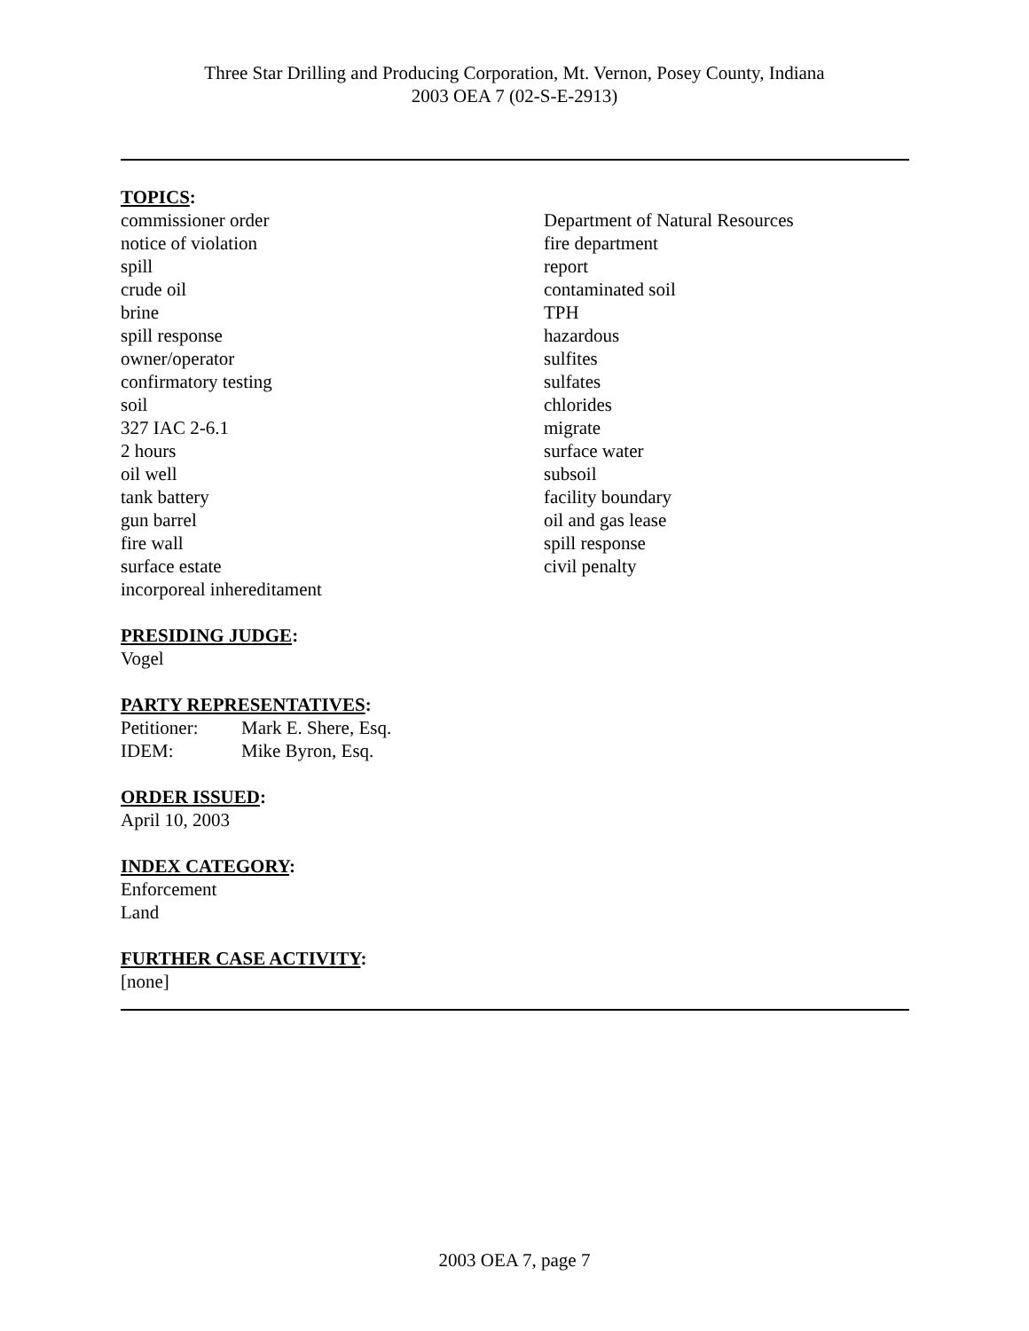Three Star Drilling and Producing Corporation, Mt. Vernon, Posey County, Indiana
2003 OEA 7 (02-S-E-2913)
TOPICS:
commissioner order
notice of violation
spill
crude oil
brine
spill response
owner/operator
confirmatory testing
soil
327 IAC 2-6.1
2 hours
oil well
tank battery
gun barrel
fire wall
surface estate
incorporeal inhereditament
Department of Natural Resources
fire department
report
contaminated soil
TPH
hazardous
sulfites
sulfates
chlorides
migrate
surface water
subsoil
facility boundary
oil and gas lease
spill response
civil penalty
PRESIDING JUDGE:
Vogel
PARTY REPRESENTATIVES:
Petitioner:
IDEM:
Mark E. Shere, Esq.
Mike Byron, Esq.
ORDER ISSUED:
April 10, 2003
INDEX CATEGORY:
Enforcement
Land
FURTHER CASE ACTIVITY:
[none]
2003 OEA 7, page 7